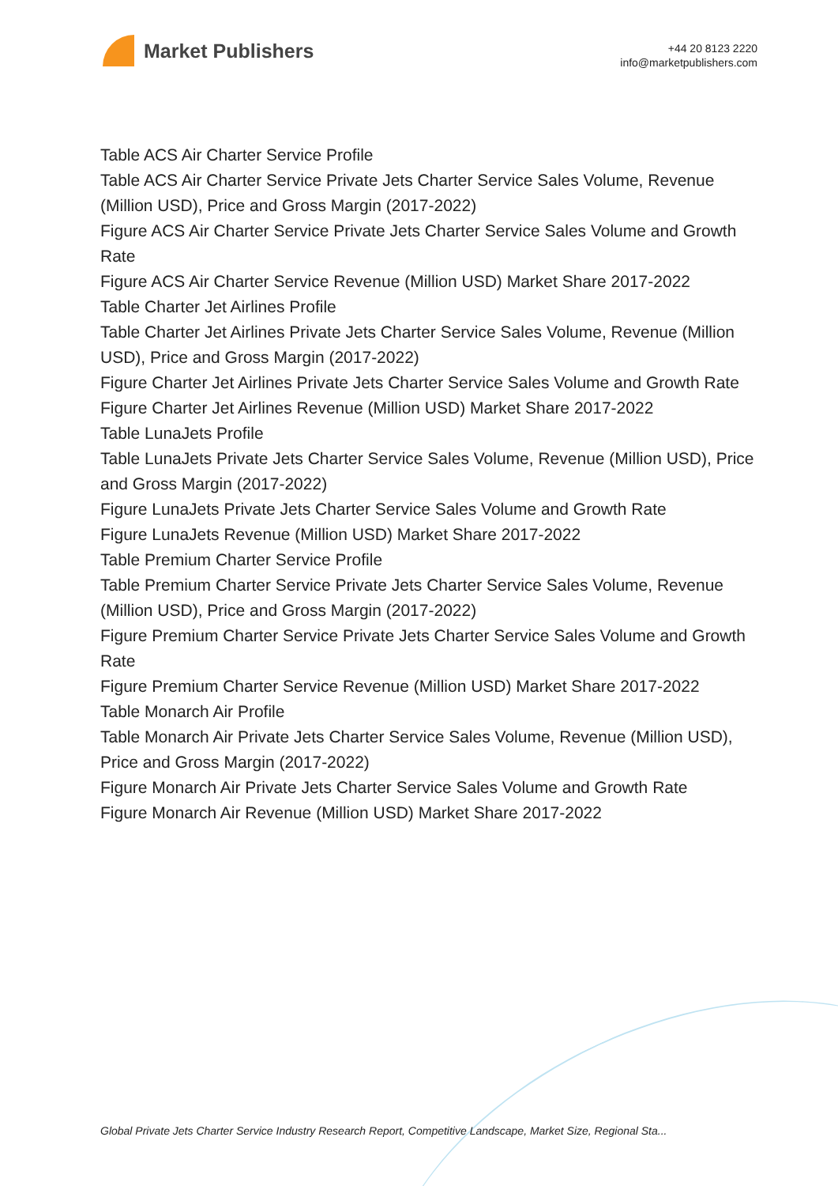Market Publishers
+44 20 8123 2220
info@marketpublishers.com
Table ACS Air Charter Service Profile
Table ACS Air Charter Service Private Jets Charter Service Sales Volume, Revenue (Million USD), Price and Gross Margin (2017-2022)
Figure ACS Air Charter Service Private Jets Charter Service Sales Volume and Growth Rate
Figure ACS Air Charter Service Revenue (Million USD) Market Share 2017-2022
Table Charter Jet Airlines Profile
Table Charter Jet Airlines Private Jets Charter Service Sales Volume, Revenue (Million USD), Price and Gross Margin (2017-2022)
Figure Charter Jet Airlines Private Jets Charter Service Sales Volume and Growth Rate
Figure Charter Jet Airlines Revenue (Million USD) Market Share 2017-2022
Table LunaJets Profile
Table LunaJets Private Jets Charter Service Sales Volume, Revenue (Million USD), Price and Gross Margin (2017-2022)
Figure LunaJets Private Jets Charter Service Sales Volume and Growth Rate
Figure LunaJets Revenue (Million USD) Market Share 2017-2022
Table Premium Charter Service Profile
Table Premium Charter Service Private Jets Charter Service Sales Volume, Revenue (Million USD), Price and Gross Margin (2017-2022)
Figure Premium Charter Service Private Jets Charter Service Sales Volume and Growth Rate
Figure Premium Charter Service Revenue (Million USD) Market Share 2017-2022
Table Monarch Air Profile
Table Monarch Air Private Jets Charter Service Sales Volume, Revenue (Million USD), Price and Gross Margin (2017-2022)
Figure Monarch Air Private Jets Charter Service Sales Volume and Growth Rate
Figure Monarch Air Revenue (Million USD) Market Share 2017-2022
Global Private Jets Charter Service Industry Research Report, Competitive Landscape, Market Size, Regional Sta...